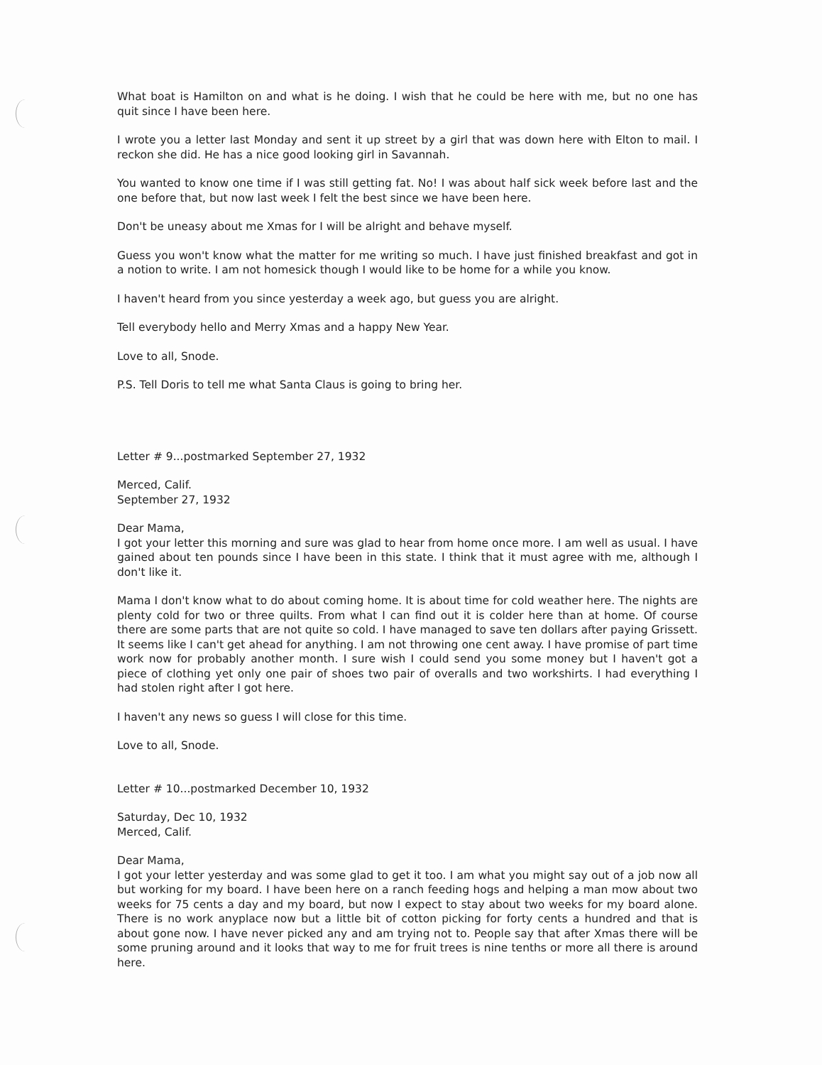What boat is Hamilton on and what is he doing. I wish that he could be here with me, but no one has quit since I have been here.
I wrote you a letter last Monday and sent it up street by a girl that was down here with Elton to mail. I reckon she did. He has a nice good looking girl in Savannah.
You wanted to know one time if I was still getting fat. No! I was about half sick week before last and the one before that, but now last week I felt the best since we have been here.
Don't be uneasy about me Xmas for I will be alright and behave myself.
Guess you won't know what the matter for me writing so much. I have just finished breakfast and got in a notion to write. I am not homesick though I would like to be home for a while you know.
I haven't heard from you since yesterday a week ago, but guess you are alright.
Tell everybody hello and Merry Xmas and a happy New Year.
Love to all, Snode.
P.S. Tell Doris to tell me what Santa Claus is going to bring her.
Letter # 9...postmarked September 27, 1932
Merced, Calif.
September 27, 1932
Dear Mama,
I got your letter this morning and sure was glad to hear from home once more. I am well as usual. I have gained about ten pounds since I have been in this state. I think that it must agree with me, although I don't like it.
Mama I don't know what to do about coming home. It is about time for cold weather here. The nights are plenty cold for two or three quilts. From what I can find out it is colder here than at home. Of course there are some parts that are not quite so cold. I have managed to save ten dollars after paying Grissett. It seems like I can't get ahead for anything. I am not throwing one cent away. I have promise of part time work now for probably another month. I sure wish I could send you some money but I haven't got a piece of clothing yet only one pair of shoes two pair of overalls and two workshirts. I had everything I had stolen right after I got here.
I haven't any news so guess I will close for this time.
Love to all, Snode.
Letter # 10...postmarked December 10, 1932
Saturday, Dec 10, 1932
Merced, Calif.
Dear Mama,
I got your letter yesterday and was some glad to get it too. I am what you might say out of a job now all but working for my board. I have been here on a ranch feeding hogs and helping a man mow about two weeks for 75 cents a day and my board, but now I expect to stay about two weeks for my board alone. There is no work anyplace now but a little bit of cotton picking for forty cents a hundred and that is about gone now. I have never picked any and am trying not to. People say that after Xmas there will be some pruning around and it looks that way to me for fruit trees is nine tenths or more all there is around here.